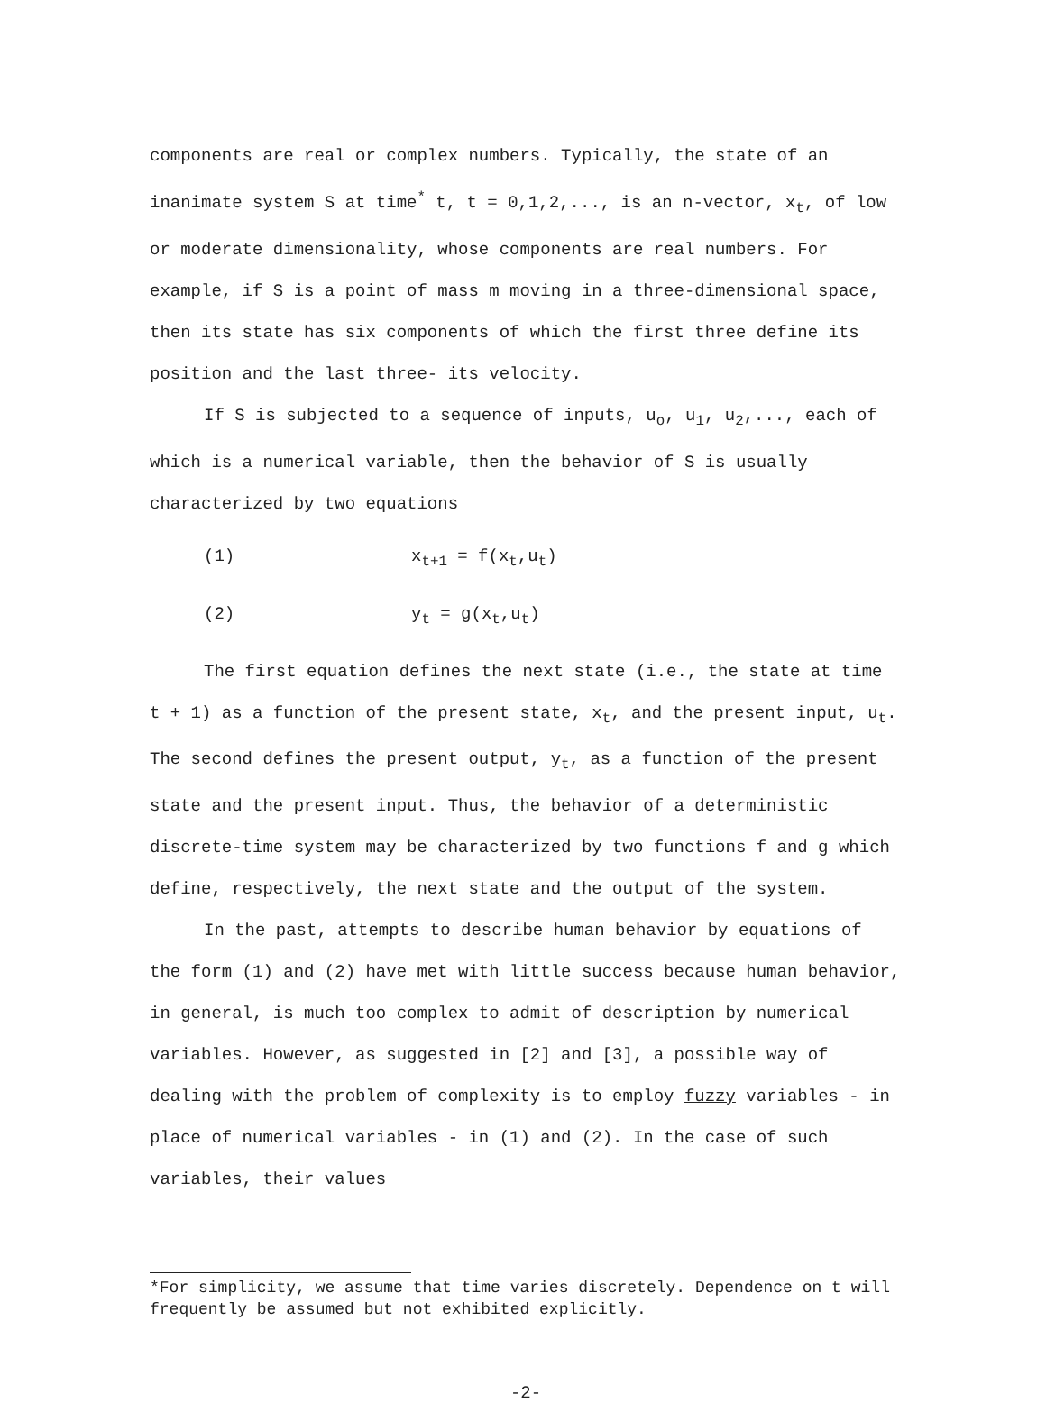components are real or complex numbers. Typically, the state of an inanimate system S at time<sup>*</sup> t, t = 0,1,2,..., is an n-vector, x<sub>t</sub>, of low or moderate dimensionality, whose components are real numbers. For example, if S is a point of mass m moving in a three-dimensional space, then its state has six components of which the first three define its position and the last three- its velocity.
If S is subjected to a sequence of inputs, u<sub>o</sub>, u<sub>1</sub>, u<sub>2</sub>,..., each of which is a numerical variable, then the behavior of S is usually characterized by two equations
(1) x<sub>t+1</sub> = f(x<sub>t</sub>,u<sub>t</sub>)
(2) y<sub>t</sub> = g(x<sub>t</sub>,u<sub>t</sub>)
The first equation defines the next state (i.e., the state at time t + 1) as a function of the present state, x<sub>t</sub>, and the present input, u<sub>t</sub>. The second defines the present output, y<sub>t</sub>, as a function of the present state and the present input. Thus, the behavior of a deterministic discrete-time system may be characterized by two functions f and g which define, respectively, the next state and the output of the system.
In the past, attempts to describe human behavior by equations of the form (1) and (2) have met with little success because human behavior, in general, is much too complex to admit of description by numerical variables. However, as suggested in [2] and [3], a possible way of dealing with the problem of complexity is to employ fuzzy variables - in place of numerical variables - in (1) and (2). In the case of such variables, their values
*For simplicity, we assume that time varies discretely. Dependence on t will frequently be assumed but not exhibited explicitly.
-2-